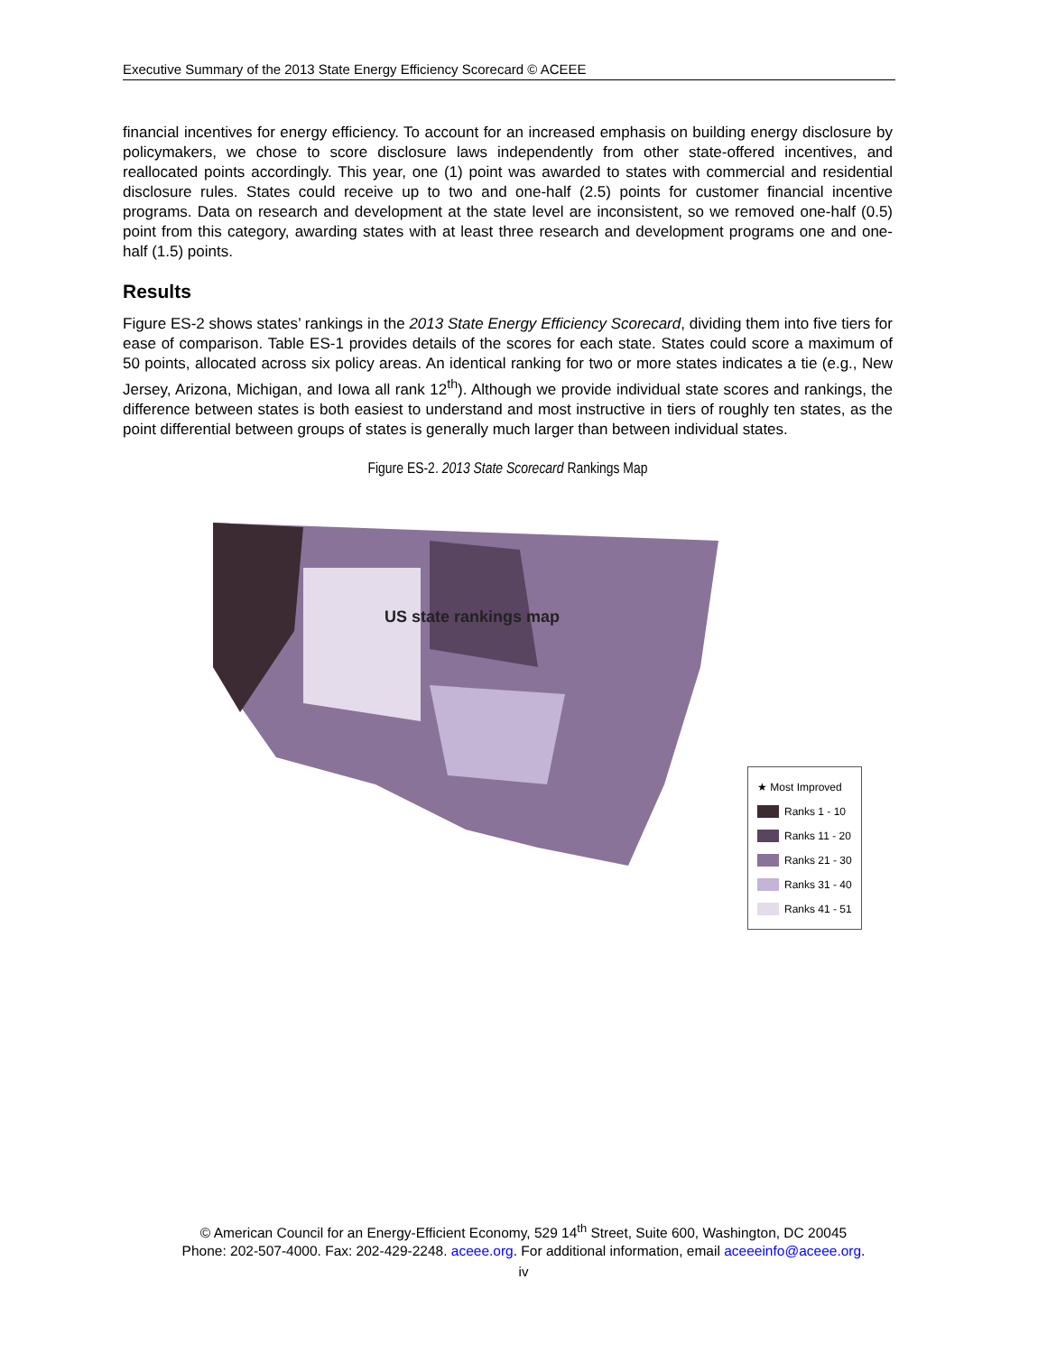Executive Summary of the 2013 State Energy Efficiency Scorecard © ACEEE
financial incentives for energy efficiency. To account for an increased emphasis on building energy disclosure by policymakers, we chose to score disclosure laws independently from other state-offered incentives, and reallocated points accordingly. This year, one (1) point was awarded to states with commercial and residential disclosure rules. States could receive up to two and one-half (2.5) points for customer financial incentive programs. Data on research and development at the state level are inconsistent, so we removed one-half (0.5) point from this category, awarding states with at least three research and development programs one and one-half (1.5) points.
Results
Figure ES-2 shows states’ rankings in the 2013 State Energy Efficiency Scorecard, dividing them into five tiers for ease of comparison. Table ES-1 provides details of the scores for each state. States could score a maximum of 50 points, allocated across six policy areas. An identical ranking for two or more states indicates a tie (e.g., New Jersey, Arizona, Michigan, and Iowa all rank 12<sup>th</sup>). Although we provide individual state scores and rankings, the difference between states is both easiest to understand and most instructive in tiers of roughly ten states, as the point differential between groups of states is generally much larger than between individual states.
Figure ES-2. 2013 State Scorecard Rankings Map
US state rankings map
★ Most Improved
Ranks 1 - 10
Ranks 11 - 20
Ranks 21 - 30
Ranks 31 - 40
Ranks 41 - 51
© American Council for an Energy-Efficient Economy, 529 14<sup>th</sup> Street, Suite 600, Washington, DC 20045
Phone: 202-507-4000. Fax: 202-429-2248. aceee.org. For additional information, email aceeeinfo@aceee.org.
iv